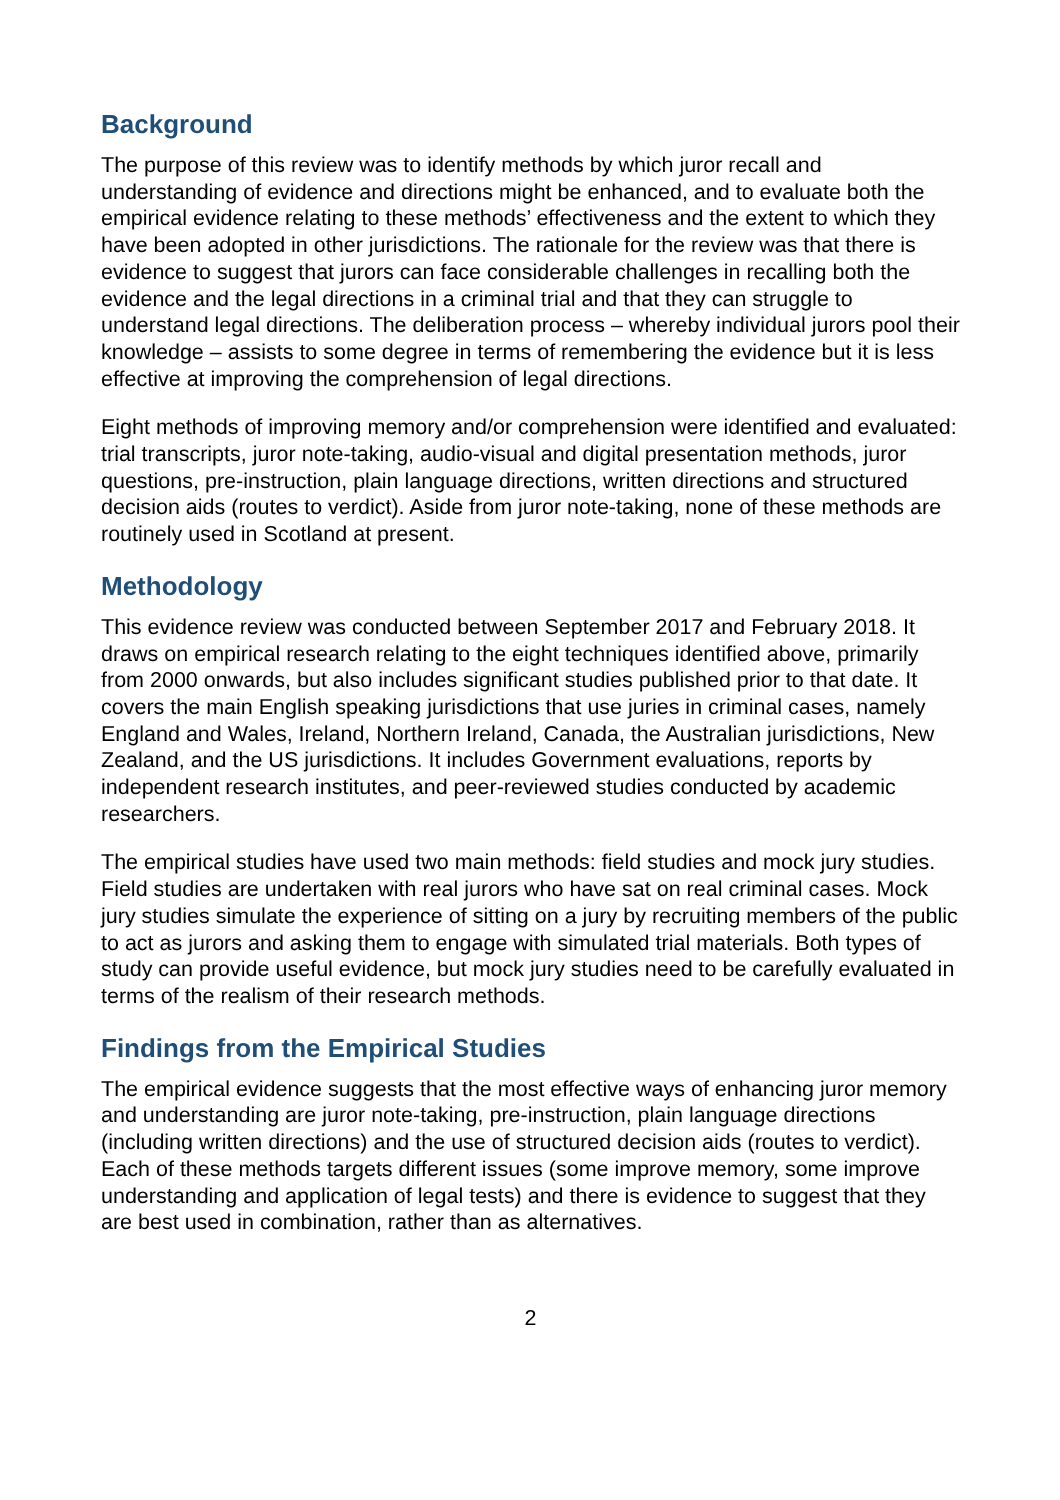Background
The purpose of this review was to identify methods by which juror recall and understanding of evidence and directions might be enhanced, and to evaluate both the empirical evidence relating to these methods’ effectiveness and the extent to which they have been adopted in other jurisdictions. The rationale for the review was that there is evidence to suggest that jurors can face considerable challenges in recalling both the evidence and the legal directions in a criminal trial and that they can struggle to understand legal directions. The deliberation process – whereby individual jurors pool their knowledge – assists to some degree in terms of remembering the evidence but it is less effective at improving the comprehension of legal directions.
Eight methods of improving memory and/or comprehension were identified and evaluated: trial transcripts, juror note-taking, audio-visual and digital presentation methods, juror questions, pre-instruction, plain language directions, written directions and structured decision aids (routes to verdict). Aside from juror note-taking, none of these methods are routinely used in Scotland at present.
Methodology
This evidence review was conducted between September 2017 and February 2018. It draws on empirical research relating to the eight techniques identified above, primarily from 2000 onwards, but also includes significant studies published prior to that date. It covers the main English speaking jurisdictions that use juries in criminal cases, namely England and Wales, Ireland, Northern Ireland, Canada, the Australian jurisdictions, New Zealand, and the US jurisdictions. It includes Government evaluations, reports by independent research institutes, and peer-reviewed studies conducted by academic researchers.
The empirical studies have used two main methods: field studies and mock jury studies. Field studies are undertaken with real jurors who have sat on real criminal cases. Mock jury studies simulate the experience of sitting on a jury by recruiting members of the public to act as jurors and asking them to engage with simulated trial materials. Both types of study can provide useful evidence, but mock jury studies need to be carefully evaluated in terms of the realism of their research methods.
Findings from the Empirical Studies
The empirical evidence suggests that the most effective ways of enhancing juror memory and understanding are juror note-taking, pre-instruction, plain language directions (including written directions) and the use of structured decision aids (routes to verdict). Each of these methods targets different issues (some improve memory, some improve understanding and application of legal tests) and there is evidence to suggest that they are best used in combination, rather than as alternatives.
2